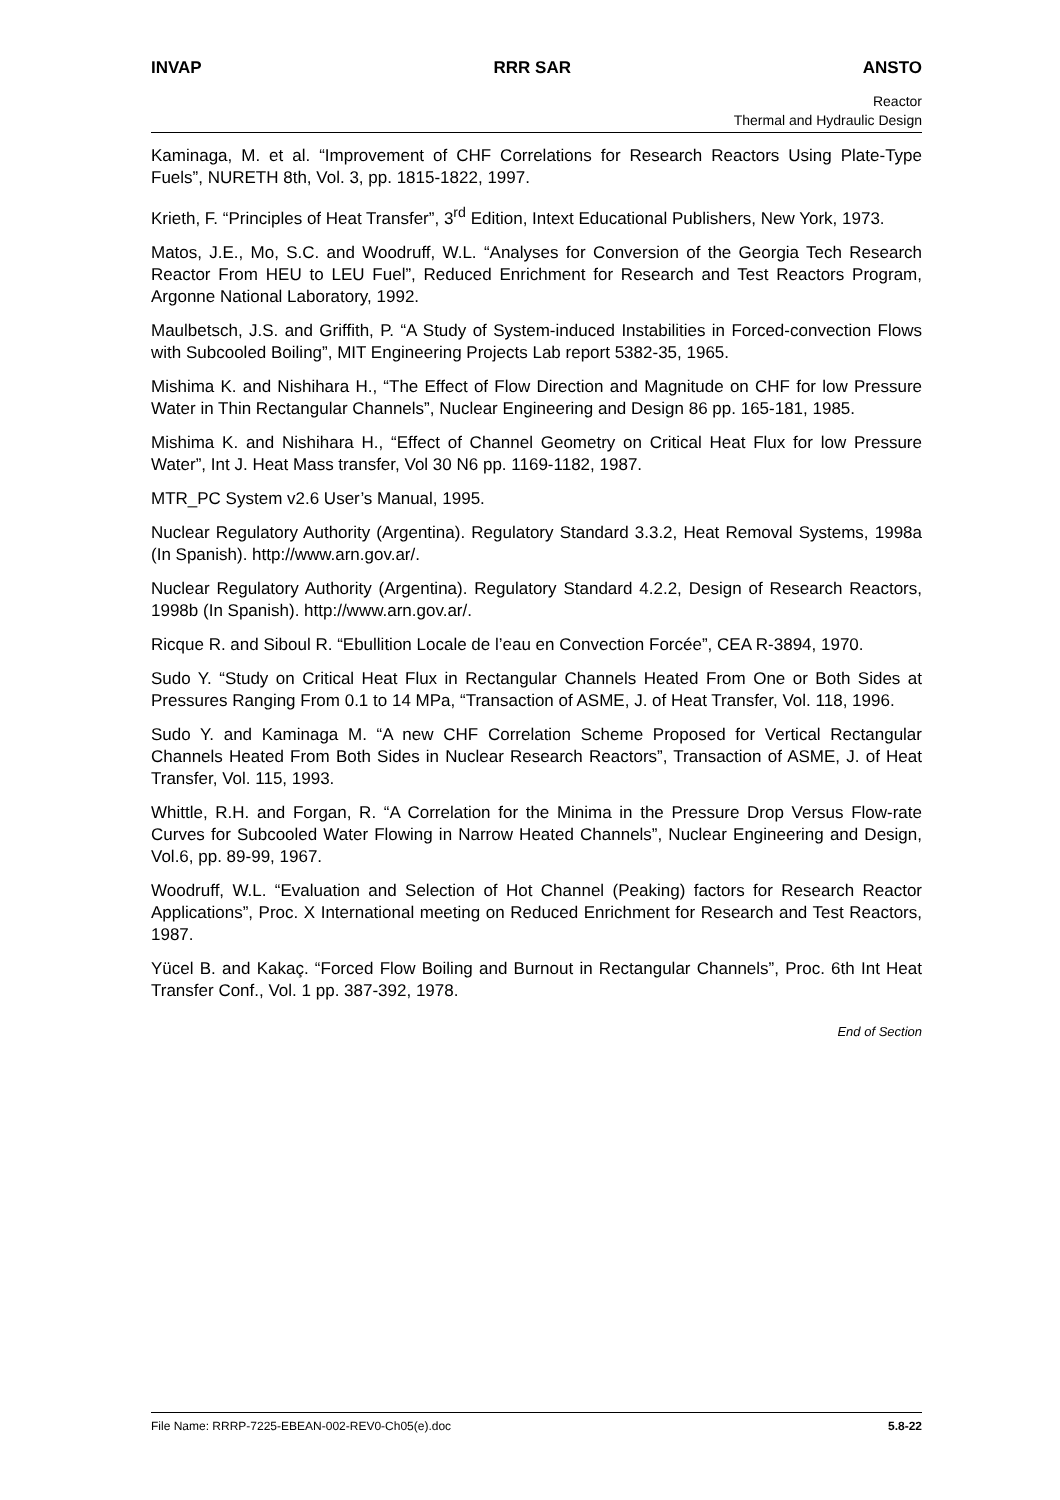INVAP RRR SAR ANSTO
Reactor
Thermal and Hydraulic Design
Kaminaga, M. et al. “Improvement of CHF Correlations for Research Reactors Using Plate-Type Fuels”, NURETH 8th, Vol. 3, pp. 1815-1822, 1997.
Krieth, F. “Principles of Heat Transfer”, 3<sup>rd</sup> Edition, Intext Educational Publishers, New York, 1973.
Matos, J.E., Mo, S.C. and Woodruff, W.L. “Analyses for Conversion of the Georgia Tech Research Reactor From HEU to LEU Fuel”, Reduced Enrichment for Research and Test Reactors Program, Argonne National Laboratory, 1992.
Maulbetsch, J.S. and Griffith, P. “A Study of System-induced Instabilities in Forced-convection Flows with Subcooled Boiling”, MIT Engineering Projects Lab report 5382-35, 1965.
Mishima K. and Nishihara H., “The Effect of Flow Direction and Magnitude on CHF for low Pressure Water in Thin Rectangular Channels”, Nuclear Engineering and Design 86 pp. 165-181, 1985.
Mishima K. and Nishihara H., “Effect of Channel Geometry on Critical Heat Flux for low Pressure Water”, Int J. Heat Mass transfer, Vol 30 N6 pp. 1169-1182, 1987.
MTR_PC System v2.6 User’s Manual, 1995.
Nuclear Regulatory Authority (Argentina). Regulatory Standard 3.3.2, Heat Removal Systems, 1998a (In Spanish). http://www.arn.gov.ar/.
Nuclear Regulatory Authority (Argentina). Regulatory Standard 4.2.2, Design of Research Reactors, 1998b (In Spanish). http://www.arn.gov.ar/.
Ricque R. and Siboul R. “Ebullition Locale de l’eau en Convection Forcée”, CEA R-3894, 1970.
Sudo Y. “Study on Critical Heat Flux in Rectangular Channels Heated From One or Both Sides at Pressures Ranging From 0.1 to 14 MPa, “Transaction of ASME, J. of Heat Transfer, Vol. 118, 1996.
Sudo Y. and Kaminaga M. “A new CHF Correlation Scheme Proposed for Vertical Rectangular Channels Heated From Both Sides in Nuclear Research Reactors”, Transaction of ASME, J. of Heat Transfer, Vol. 115, 1993.
Whittle, R.H. and Forgan, R. “A Correlation for the Minima in the Pressure Drop Versus Flow-rate Curves for Subcooled Water Flowing in Narrow Heated Channels”, Nuclear Engineering and Design, Vol.6, pp. 89-99, 1967.
Woodruff, W.L. “Evaluation and Selection of Hot Channel (Peaking) factors for Research Reactor Applications”, Proc. X International meeting on Reduced Enrichment for Research and Test Reactors, 1987.
Yücel B. and Kakaç. “Forced Flow Boiling and Burnout in Rectangular Channels”, Proc. 6th Int Heat Transfer Conf., Vol. 1 pp. 387-392, 1978.
End of Section
File Name: RRRP-7225-EBEAN-002-REV0-Ch05(e).doc 5.8-22